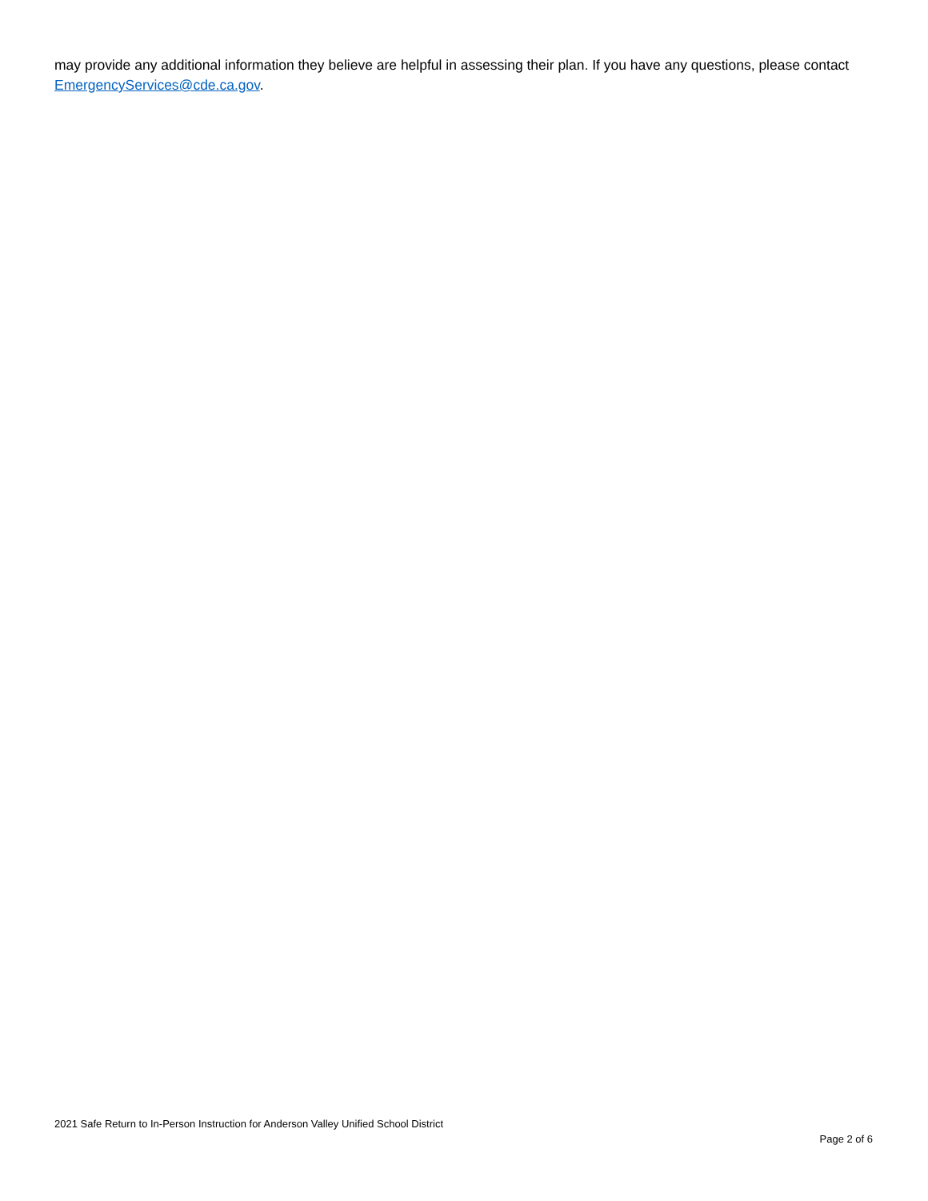may provide any additional information they believe are helpful in assessing their plan. If you have any questions, please contact EmergencyServices@cde.ca.gov.
2021 Safe Return to In-Person Instruction for Anderson Valley Unified School District
Page 2 of 6